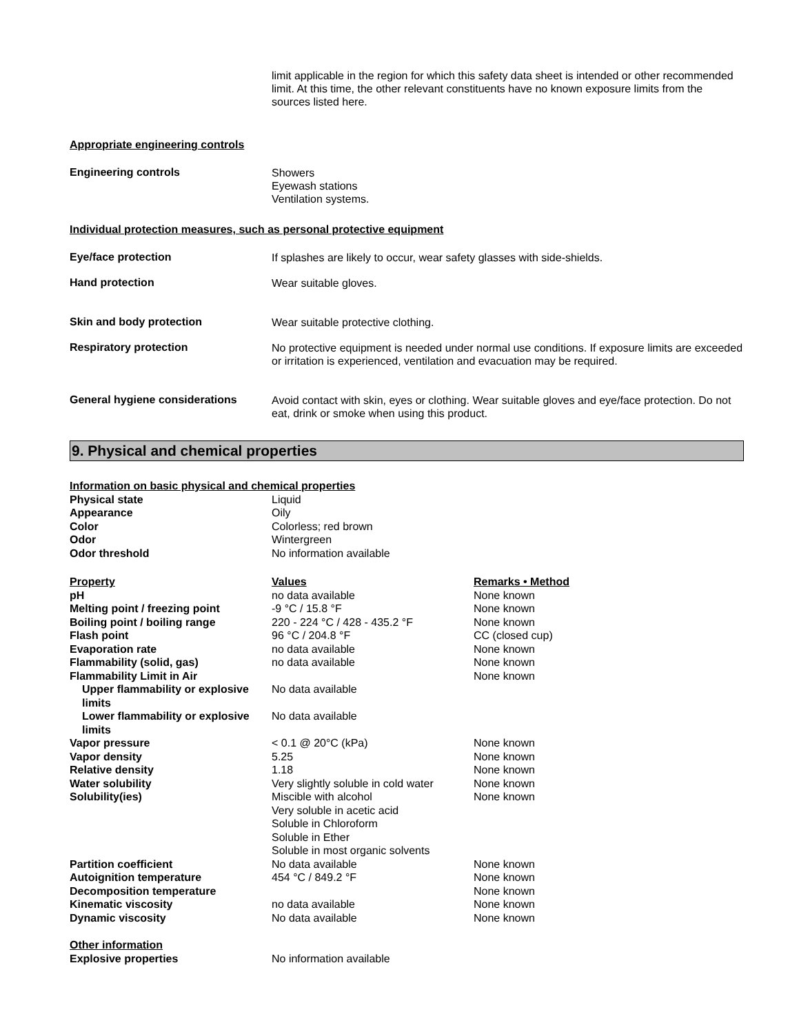limit applicable in the region for which this safety data sheet is intended or other recommended limit. At this time, the other relevant constituents have no known exposure limits from the sources listed here.
Appropriate engineering controls
Engineering controls
Showers
Eyewash stations
Ventilation systems.
Individual protection measures, such as personal protective equipment
Eye/face protection
If splashes are likely to occur, wear safety glasses with side-shields.
Hand protection
Wear suitable gloves.
Skin and body protection
Wear suitable protective clothing.
Respiratory protection
No protective equipment is needed under normal use conditions. If exposure limits are exceeded or irritation is experienced, ventilation and evacuation may be required.
General hygiene considerations
Avoid contact with skin, eyes or clothing. Wear suitable gloves and eye/face protection. Do not eat, drink or smoke when using this product.
9. Physical and chemical properties
| Information on basic physical and chemical properties | | |
| --- | --- | --- |
| Physical state | Liquid | |
| Appearance | Oily | |
| Color | Colorless; red brown | |
| Odor | Wintergreen | |
| Odor threshold | No information available | |
| Property | Values | Remarks • Method |
| pH | no data available | None known |
| Melting point / freezing point | -9 °C / 15.8 °F | None known |
| Boiling point / boiling range | 220 - 224 °C / 428 - 435.2 °F | None known |
| Flash point | 96 °C / 204.8 °F | CC (closed cup) |
| Evaporation rate | no data available | None known |
| Flammability (solid, gas) | no data available | None known |
| Flammability Limit in Air | | None known |
| Upper flammability or explosive limits | No data available | |
| Lower flammability or explosive limits | No data available | |
| Vapor pressure | < 0.1 @ 20°C (kPa) | None known |
| Vapor density | 5.25 | None known |
| Relative density | 1.18 | None known |
| Water solubility | Very slightly soluble in cold water | None known |
| Solubility(ies) | Miscible with alcohol Very soluble in acetic acid Soluble in Chloroform Soluble in Ether Soluble in most organic solvents | None known |
| Partition coefficient | No data available | None known |
| Autoignition temperature | 454 °C / 849.2 °F | None known |
| Decomposition temperature | | None known |
| Kinematic viscosity | no data available | None known |
| Dynamic viscosity | No data available | None known |
| Other information | | |
| Explosive properties | No information available | |